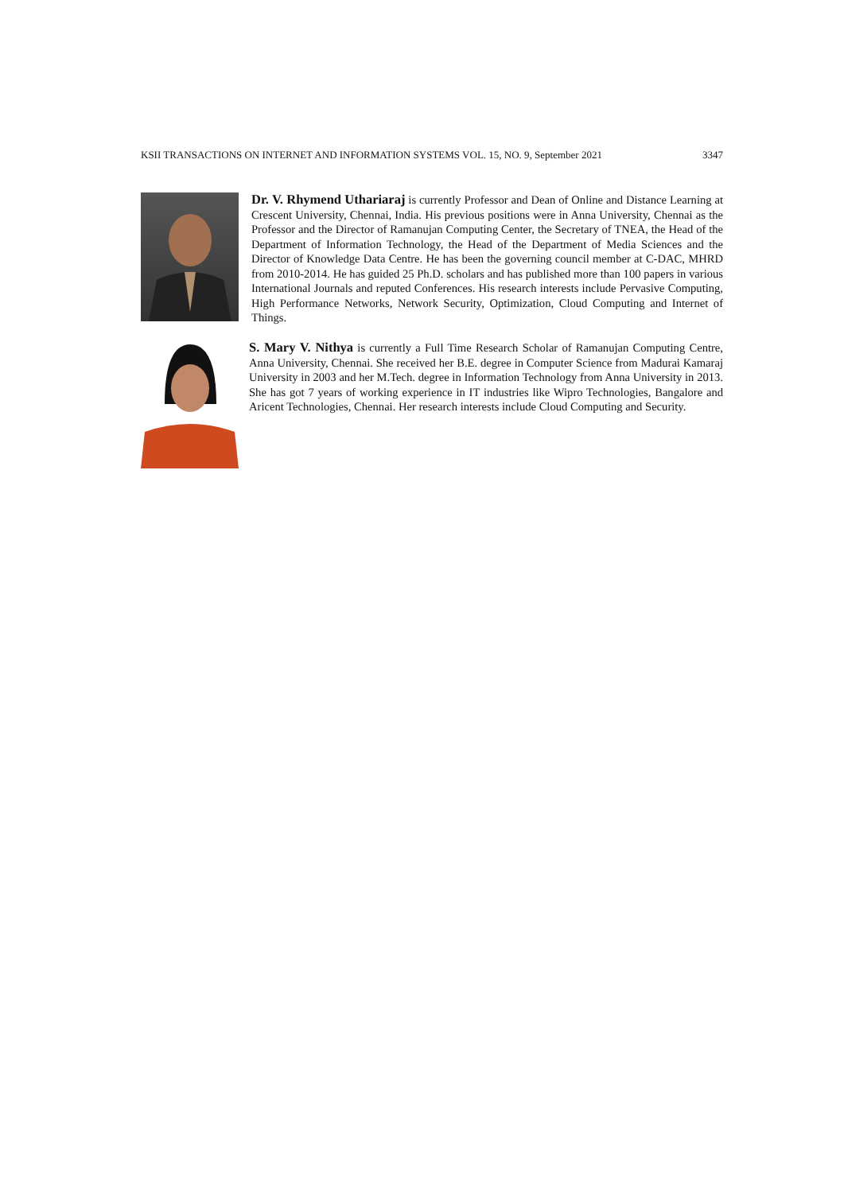KSII TRANSACTIONS ON INTERNET AND INFORMATION SYSTEMS VOL. 15, NO. 9, September 2021 3347
Dr. V. Rhymend Uthariaraj is currently Professor and Dean of Online and Distance Learning at Crescent University, Chennai, India. His previous positions were in Anna University, Chennai as the Professor and the Director of Ramanujan Computing Center, the Secretary of TNEA, the Head of the Department of Information Technology, the Head of the Department of Media Sciences and the Director of Knowledge Data Centre. He has been the governing council member at C-DAC, MHRD from 2010-2014. He has guided 25 Ph.D. scholars and has published more than 100 papers in various International Journals and reputed Conferences. His research interests include Pervasive Computing, High Performance Networks, Network Security, Optimization, Cloud Computing and Internet of Things.
S. Mary V. Nithya is currently a Full Time Research Scholar of Ramanujan Computing Centre, Anna University, Chennai. She received her B.E. degree in Computer Science from Madurai Kamaraj University in 2003 and her M.Tech. degree in Information Technology from Anna University in 2013. She has got 7 years of working experience in IT industries like Wipro Technologies, Bangalore and Aricent Technologies, Chennai. Her research interests include Cloud Computing and Security.